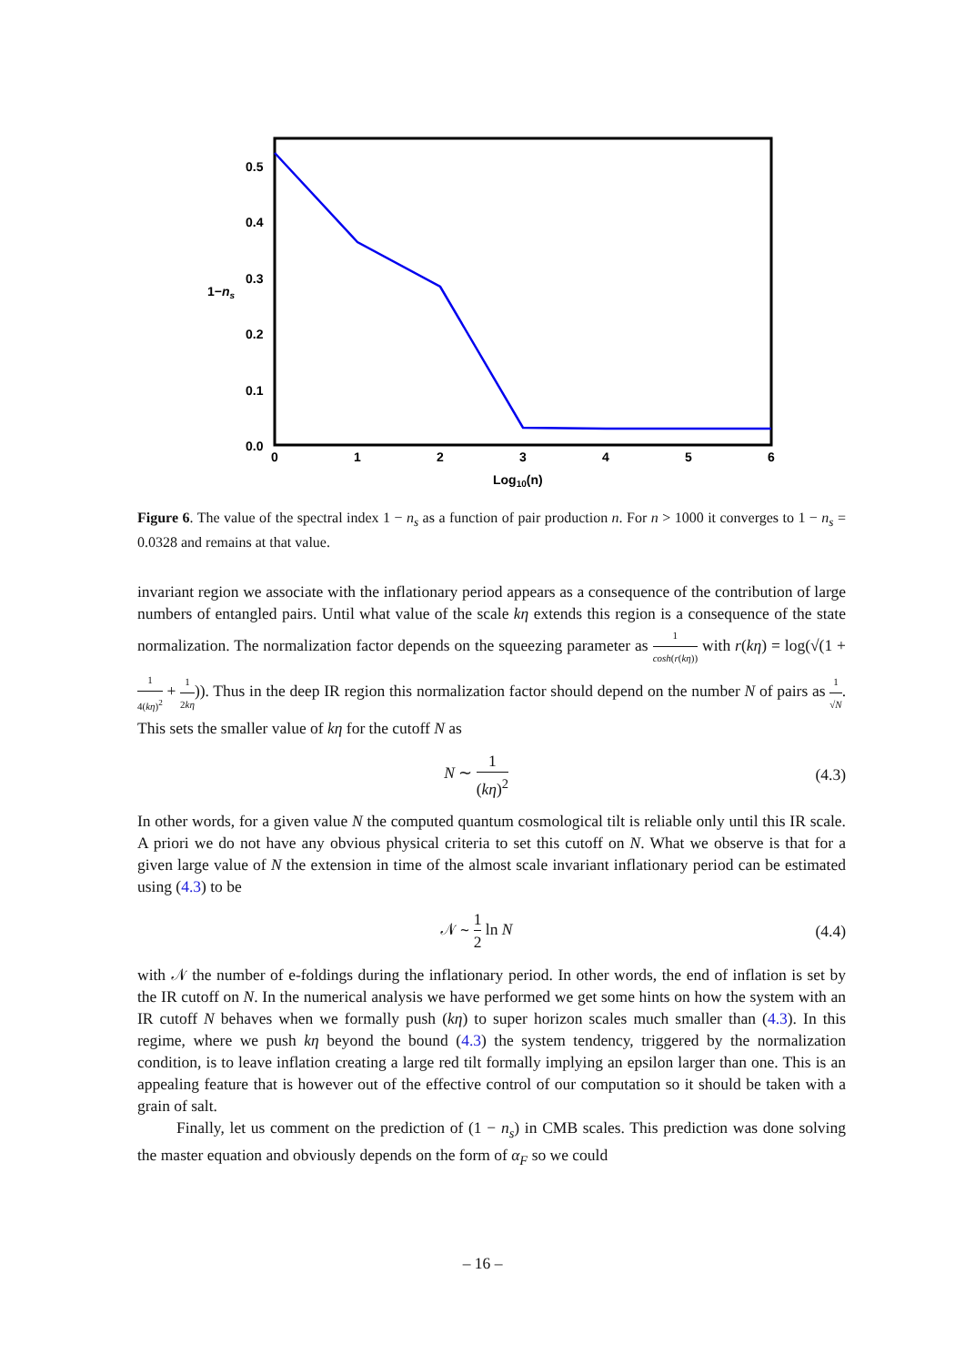0.5
0.4
0.3
0.2
0.1
0.0
0
1
2
3
4
5
6
1−ns
Log10(n)
Figure 6. The value of the spectral index 1 − n<sub>s</sub> as a function of pair production n. For n > 1000 it converges to 1 − n<sub>s</sub> = 0.0328 and remains at that value.
invariant region we associate with the inflationary period appears as a consequence of the contribution of large numbers of entangled pairs. Until what value of the scale kη extends this region is a consequence of the state normalization. The normalization factor depends on the squeezing parameter as 1 cosh(r(kη)) with r(kη) = log(√(1 + 1 4(kη)<sup>2</sup> + 1 2kη)). Thus in the deep IR region this normalization factor should depend on the number N of pairs as 1 √N. This sets the smaller value of kη for the cutoff N as
N ∼ 1 (kη)<sup>2</sup> (4.3)
In other words, for a given value N the computed quantum cosmological tilt is reliable only until this IR scale. A priori we do not have any obvious physical criteria to set this cutoff on N. What we observe is that for a given large value of N the extension in time of the almost scale invariant inflationary period can be estimated using (4.3) to be
𝒩 ∼ 1 2 ln N (4.4)
with 𝒩 the number of e-foldings during the inflationary period. In other words, the end of inflation is set by the IR cutoff on N. In the numerical analysis we have performed we get some hints on how the system with an IR cutoff N behaves when we formally push (kη) to super horizon scales much smaller than (4.3). In this regime, where we push kη beyond the bound (4.3) the system tendency, triggered by the normalization condition, is to leave inflation creating a large red tilt formally implying an epsilon larger than one. This is an appealing feature that is however out of the effective control of our computation so it should be taken with a grain of salt.
Finally, let us comment on the prediction of (1 − n<sub>s</sub>) in CMB scales. This prediction was done solving the master equation and obviously depends on the form of α<sub>F</sub> so we could
– 16 –